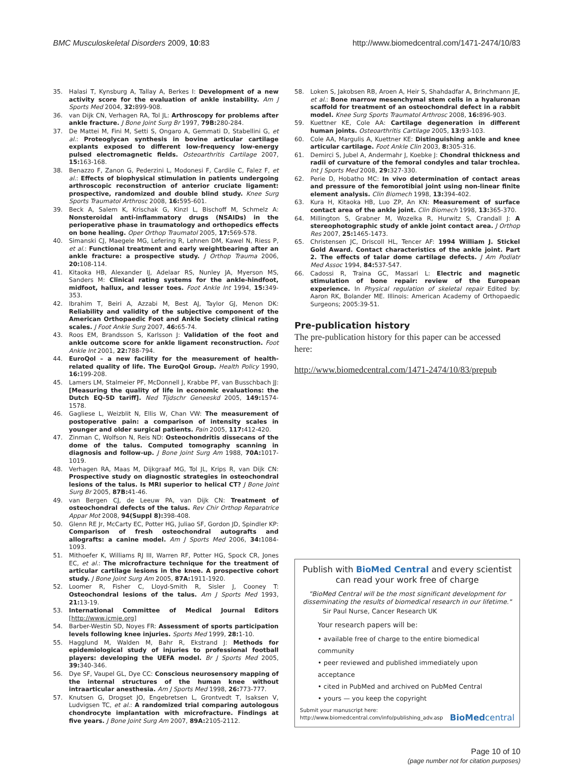BMC Musculoskeletal Disorders 2009, 10:83 http://www.biomedcentral.com/1471-2474/10/83
35. Halasi T, Kynsburg A, Tallay A, Berkes I: Development of a new activity score for the evaluation of ankle instability. Am J Sports Med 2004, 32: 899-908.
36. van Dijk CN, Verhagen RA, Tol JL: Arthroscopy for problems after ankle fracture. J Bone Joint Surg Br 1997, 79B: 280-284.
37. De Mattei M, Fini M, Setti S, Ongaro A, Gemmati D, Stabellini G, et al.: Proteoglycan synthesis in bovine articular cartilage explants exposed to different low-frequency low-energy pulsed electromagnetic fields. Osteoarthritis Cartilage 2007, 15: 163-168.
38. Benazzo F, Zanon G, Pederzini L, Modonesi F, Cardile C, Falez F, et al.: Effects of biophysical stimulation in patients undergoing arthroscopic reconstruction of anterior cruciate ligament: prospective, randomized and double blind study. Knee Surg Sports Traumatol Arthrosc 2008, 16: 595-601.
39. Beck A, Salem K, Krischak G, Kinzl L, Bischoff M, Schmelz A: Nonsteroidal anti-inflammatory drugs (NSAIDs) in the perioperative phase in traumatology and orthopedics effects on bone healing. Oper Orthop Traumatol 2005, 17: 569-578.
40. Simanski CJ, Maegele MG, Lefering R, Lehnen DM, Kawel N, Riess P, et al.: Functional treatment and early weightbearing after an ankle fracture: a prospective study. J Orthop Trauma 2006, 20: 108-114.
41. Kitaoka HB, Alexander IJ, Adelaar RS, Nunley JA, Myerson MS, Sanders M: Clinical rating systems for the ankle-hindfoot, midfoot, hallux, and lesser toes. Foot Ankle Int 1994, 15: 349-353.
42. Ibrahim T, Beiri A, Azzabi M, Best AJ, Taylor GJ, Menon DK: Reliability and validity of the subjective component of the American Orthopaedic Foot and Ankle Society clinical rating scales. J Foot Ankle Surg 2007, 46: 65-74.
43. Roos EM, Brandsson S, Karlsson J: Validation of the foot and ankle outcome score for ankle ligament reconstruction. Foot Ankle Int 2001, 22: 788-794.
44. EuroQol – a new facility for the measurement of health-related quality of life. The EuroQol Group. Health Policy 1990, 16: 199-208.
45. Lamers LM, Stalmeier PF, McDonnell J, Krabbe PF, van Busschbach JJ: [Measuring the quality of life in economic evaluations: the Dutch EQ-5D tariff]. Ned Tijdschr Geneeskd 2005, 149: 1574-1578.
46. Gagliese L, Weizblit N, Ellis W, Chan VW: The measurement of postoperative pain: a comparison of intensity scales in younger and older surgical patients. Pain 2005, 117: 412-420.
47. Zinman C, Wolfson N, Reis ND: Osteochondritis dissecans of the dome of the talus. Computed tomography scanning in diagnosis and follow-up. J Bone Joint Surg Am 1988, 70A: 1017-1019.
48. Verhagen RA, Maas M, Dijkgraaf MG, Tol JL, Krips R, van Dijk CN: Prospective study on diagnostic strategies in osteochondral lesions of the talus. Is MRI superior to helical CT? J Bone Joint Surg Br 2005, 87B: 41-46.
49. van Bergen CJ, de Leeuw PA, van Dijk CN: Treatment of osteochondral defects of the talus. Rev Chir Orthop Reparatrice Appar Mot 2008, 94(Suppl 8): 398-408.
50. Glenn RE Jr, McCarty EC, Potter HG, Juliao SF, Gordon JD, Spindler KP: Comparison of fresh osteochondral autografts and allografts: a canine model. Am J Sports Med 2006, 34: 1084-1093.
51. Mithoefer K, Williams RJ III, Warren RF, Potter HG, Spock CR, Jones EC, et al.: The microfracture technique for the treatment of articular cartilage lesions in the knee. A prospective cohort study. J Bone Joint Surg Am 2005, 87A: 1911-1920.
52. Loomer R, Fisher C, Lloyd-Smith R, Sisler J, Cooney T: Osteochondral lesions of the talus. Am J Sports Med 1993, 21: 13-19.
53. International Committee of Medical Journal Editors [http://www.icmje.org]
54. Barber-Westin SD, Noyes FR: Assessment of sports participation levels following knee injuries. Sports Med 1999, 28: 1-10.
55. Hagglund M, Walden M, Bahr R, Ekstrand J: Methods for epidemiological study of injuries to professional football players: developing the UEFA model. Br J Sports Med 2005, 39: 340-346.
56. Dye SF, Vaupel GL, Dye CC: Conscious neurosensory mapping of the internal structures of the human knee without intraarticular anesthesia. Am J Sports Med 1998, 26: 773-777.
57. Knutsen G, Drogset JO, Engebretsen L, Grontvedt T, Isaksen V, Ludvigsen TC, et al.: A randomized trial comparing autologous chondrocyte implantation with microfracture. Findings at five years. J Bone Joint Surg Am 2007, 89A: 2105-2112.
58. Loken S, Jakobsen RB, Aroen A, Heir S, Shahdadfar A, Brinchmann JE, et al.: Bone marrow mesenchymal stem cells in a hyaluronan scaffold for treatment of an osteochondral defect in a rabbit model. Knee Surg Sports Traumatol Arthrosc 2008, 16: 896-903.
59. Kuettner KE, Cole AA: Cartilage degeneration in different human joints. Osteoarthritis Cartilage 2005, 13: 93-103.
60. Cole AA, Margulis A, Kuettner KE: Distinguishing ankle and knee articular cartilage. Foot Ankle Clin 2003, 8: 305-316.
61. Demirci S, Jubel A, Andermahr J, Koebke J: Chondral thickness and radii of curvature of the femoral condyles and talar trochlea. Int J Sports Med 2008, 29: 327-330.
62. Perie D, Hobatho MC: In vivo determination of contact areas and pressure of the femorotibial joint using non-linear finite element analysis. Clin Biomech 1998, 13: 394-402.
63. Kura H, Kitaoka HB, Luo ZP, An KN: Measurement of surface contact area of the ankle joint. Clin Biomech 1998, 13: 365-370.
64. Millington S, Grabner M, Wozelka R, Hurwitz S, Crandall J: A stereophotographic study of ankle joint contact area. J Orthop Res 2007, 25: 1465-1473.
65. Christensen JC, Driscoll HL, Tencer AF: 1994 William J. Stickel Gold Award. Contact characteristics of the ankle joint. Part 2. The effects of talar dome cartilage defects. J Am Podiatr Med Assoc 1994, 84: 537-547.
66. Cadossi R, Traina GC, Massari L: Electric and magnetic stimulation of bone repair: review of the European experience. In Physical regulation of skeletal repair Edited by: Aaron RK, Bolander ME. Illinois: American Academy of Orthopaedic Surgeons; 2005:39-51.
Pre-publication history
The pre-publication history for this paper can be accessed here:
http://www.biomedcentral.com/1471-2474/10/83/prepub
Publish with BioMed Central and every scientist can read your work free of charge
"BioMed Central will be the most significant development for disseminating the results of biomedical research in our lifetime."
Sir Paul Nurse, Cancer Research UK
Your research papers will be:
• available free of charge to the entire biomedical community
• peer reviewed and published immediately upon acceptance
• cited in PubMed and archived on PubMed Central
• yours — you keep the copyright
Submit your manuscript here:
http://www.biomedcentral.com/info/publishing_adv.asp BioMedcentral
Page 10 of 10
(page number not for citation purposes)